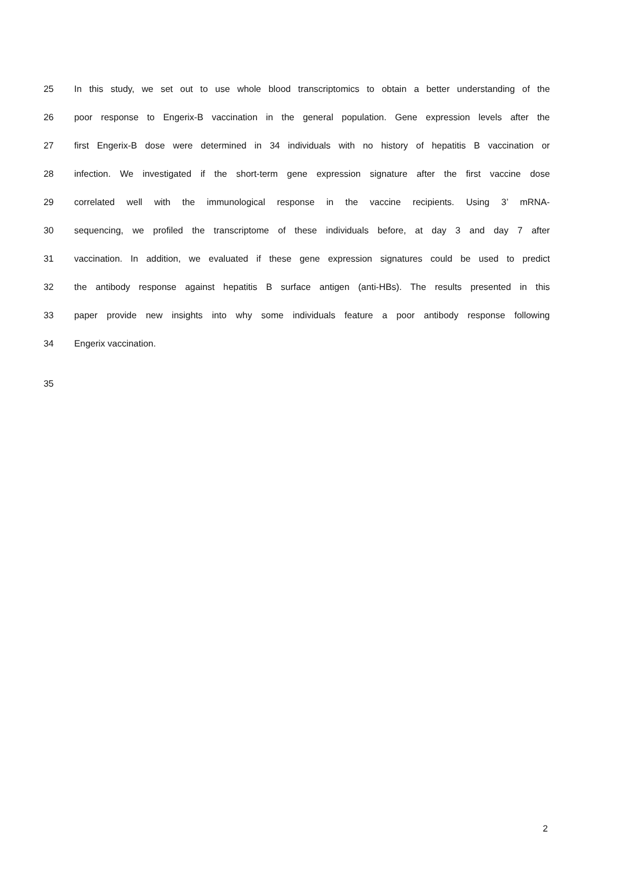25 In this study, we set out to use whole blood transcriptomics to obtain a better understanding of the
26 poor response to Engerix-B vaccination in the general population. Gene expression levels after the
27 first Engerix-B dose were determined in 34 individuals with no history of hepatitis B vaccination or
28 infection. We investigated if the short-term gene expression signature after the first vaccine dose
29 correlated well with the immunological response in the vaccine recipients. Using 3’ mRNA-
30 sequencing, we profiled the transcriptome of these individuals before, at day 3 and day 7 after
31 vaccination. In addition, we evaluated if these gene expression signatures could be used to predict
32 the antibody response against hepatitis B surface antigen (anti-HBs). The results presented in this
33 paper provide new insights into why some individuals feature a poor antibody response following
34 Engerix vaccination.
35
2